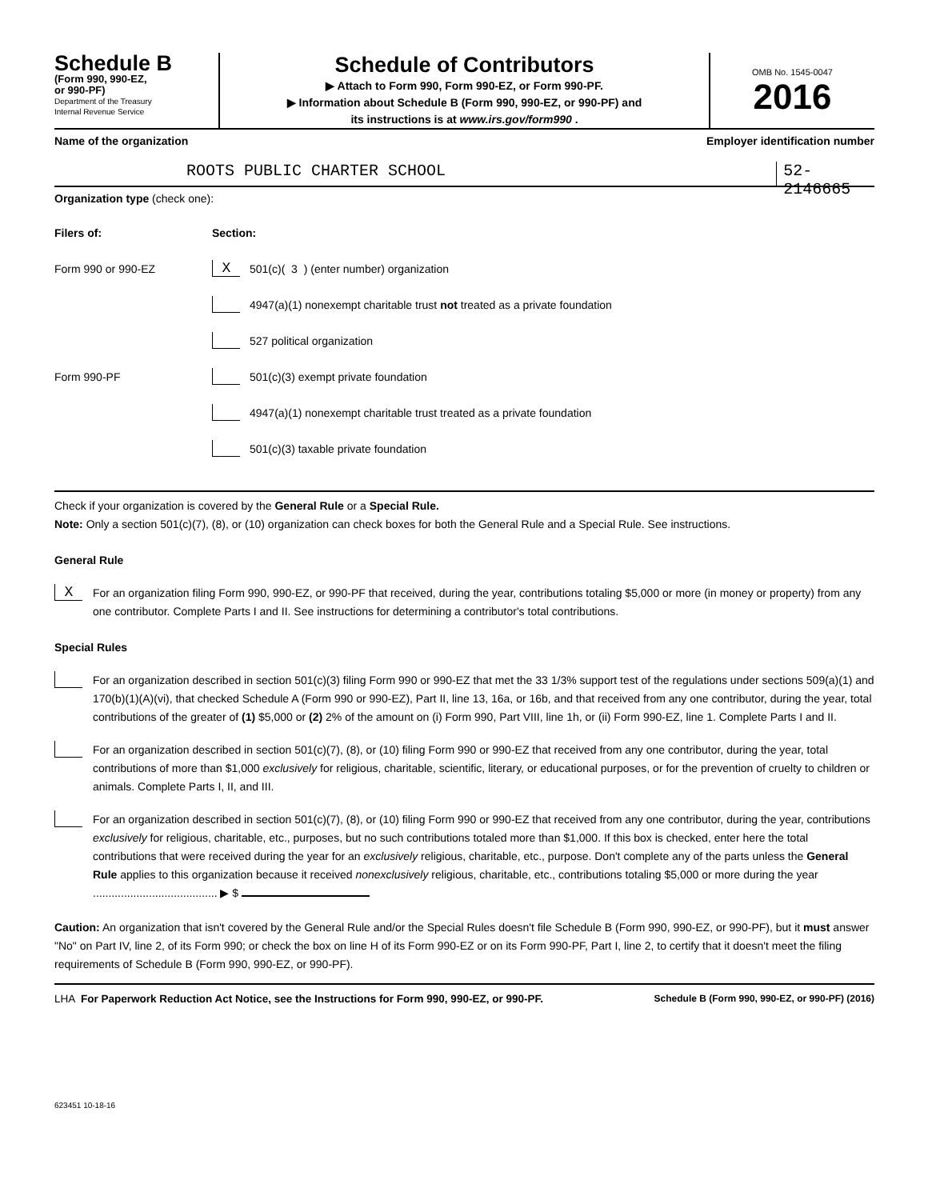Schedule B
(Form 990, 990-EZ,
or 990-PF)
Department of the Treasury
Internal Revenue Service
Schedule of Contributors
▶ Attach to Form 990, Form 990-EZ, or Form 990-PF.
▶ Information about Schedule B (Form 990, 990-EZ, or 990-PF) and
its instructions is at www.irs.gov/form990 .
OMB No. 1545-0047
2016
Name of the organization Employer identification number
ROOTS PUBLIC CHARTER SCHOOL 52-2146665
Organization type (check one):
Filers of: Section:
Form 990 or 990-EZ X 501(c)( 3 ) (enter number) organization
4947(a)(1) nonexempt charitable trust not treated as a private foundation
527 political organization
Form 990-PF 501(c)(3) exempt private foundation
4947(a)(1) nonexempt charitable trust treated as a private foundation
501(c)(3) taxable private foundation
Check if your organization is covered by the General Rule or a Special Rule.
Note: Only a section 501(c)(7), (8), or (10) organization can check boxes for both the General Rule and a Special Rule. See instructions.
General Rule
X
For an organization filing Form 990, 990-EZ, or 990-PF that received, during the year, contributions totaling $5,000 or more (in money or property) from any one contributor. Complete Parts I and II. See instructions for determining a contributor's total contributions.
Special Rules
For an organization described in section 501(c)(3) filing Form 990 or 990-EZ that met the 33 1/3% support test of the regulations under sections 509(a)(1) and 170(b)(1)(A)(vi), that checked Schedule A (Form 990 or 990-EZ), Part II, line 13, 16a, or 16b, and that received from any one contributor, during the year, total contributions of the greater of (1) $5,000 or (2) 2% of the amount on (i) Form 990, Part VIII, line 1h, or (ii) Form 990-EZ, line 1. Complete Parts I and II.
For an organization described in section 501(c)(7), (8), or (10) filing Form 990 or 990-EZ that received from any one contributor, during the year, total contributions of more than $1,000 exclusively for religious, charitable, scientific, literary, or educational purposes, or for the prevention of cruelty to children or animals. Complete Parts I, II, and III.
For an organization described in section 501(c)(7), (8), or (10) filing Form 990 or 990-EZ that received from any one contributor, during the year, contributions exclusively for religious, charitable, etc., purposes, but no such contributions totaled more than $1,000. If this box is checked, enter here the total contributions that were received during the year for an exclusively religious, charitable, etc., purpose. Don't complete any of the parts unless the General Rule applies to this organization because it received nonexclusively religious, charitable, etc., contributions totaling $5,000 or more during the year ........................................ ▶ $
Caution: An organization that isn't covered by the General Rule and/or the Special Rules doesn't file Schedule B (Form 990, 990-EZ, or 990-PF), but it must answer "No" on Part IV, line 2, of its Form 990; or check the box on line H of its Form 990-EZ or on its Form 990-PF, Part I, line 2, to certify that it doesn't meet the filing requirements of Schedule B (Form 990, 990-EZ, or 990-PF).
LHA For Paperwork Reduction Act Notice, see the Instructions for Form 990, 990-EZ, or 990-PF. Schedule B (Form 990, 990-EZ, or 990-PF) (2016)
623451 10-18-16